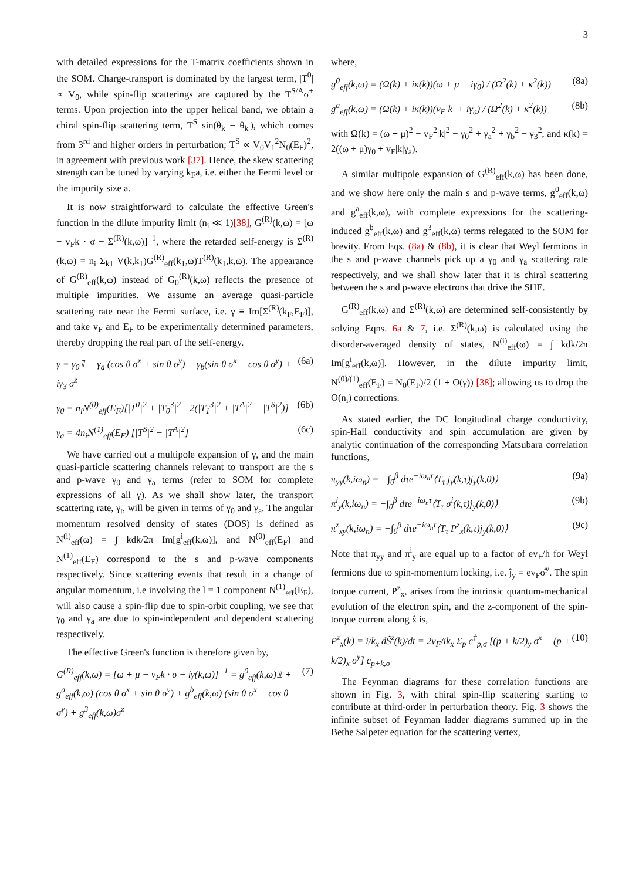3
with detailed expressions for the T-matrix coefficients shown in the SOM. Charge-transport is dominated by the largest term, |T<sup>0</sup>| ∝ V<sub>0</sub>, while spin-flip scatterings are captured by the T<sup>S/A</sup>σ<sup>±</sup> terms. Upon projection into the upper helical band, we obtain a chiral spin-flip scattering term, T<sup>S</sup> sin(θ<sub>k</sub> − θ<sub>k′</sub>), which comes from 3<sup>rd</sup> and higher orders in perturbation; T<sup>S</sup> ∝ V<sub>0</sub>V<sub>1</sub><sup>2</sup>N<sub>0</sub>(E<sub>F</sub>)<sup>2</sup>, in agreement with previous work [37]. Hence, the skew scattering strength can be tuned by varying k<sub>F</sub>a, i.e. either the Fermi level or the impurity size a.
It is now straightforward to calculate the effective Green's function in the dilute impurity limit (n<sub>i</sub> ≪ 1)[38], G<sup>(R)</sup>(k,ω) = [ω − v<sub>F</sub>k · σ − Σ<sup>(R)</sup>(k,ω)]<sup>−1</sup>, where the retarded self-energy is Σ<sup>(R)</sup>(k,ω) = n<sub>i</sub> Σ<sub>k1</sub> V(k,k<sub>1</sub>)G<sup>(R)</sup><sub>eff</sub>(k<sub>1</sub>,ω)T<sup>(R)</sup>(k<sub>1</sub>,k,ω). The appearance of G<sup>(R)</sup><sub>eff</sub>(k,ω) instead of G<sub>0</sub><sup>(R)</sup>(k,ω) reflects the presence of multiple impurities. We assume an average quasi-particle scattering rate near the Fermi surface, i.e. γ ≡ Im[Σ<sup>(R)</sup>(k<sub>F</sub>,E<sub>F</sub>)], and take v<sub>F</sub> and E<sub>F</sub> to be experimentally determined parameters, thereby dropping the real part of the self-energy.
γ = γ<sub>0</sub>𝟙 − γ<sub>a</sub> (cos θ σ<sup>x</sup> + sin θ σ<sup>y</sup>) − γ<sub>b</sub>(sin θ σ<sup>x</sup> − cos θ σ<sup>y</sup>) + iγ<sub>3</sub> σ<sup>z</sup> (6a)
γ<sub>0</sub> = n<sub>i</sub>N<sup>(0)</sup><sub>eff</sub>(E<sub>F</sub>)[|T<sup>0</sup>|<sup>2</sup> + |T<sub>0</sub><sup>3</sup>|<sup>2</sup> −2(|T<sub>1</sub><sup>3</sup>|<sup>2</sup> + |T<sup>A</sup>|<sup>2</sup> − |T<sup>S</sup>|<sup>2</sup>)] (6b)
γ<sub>a</sub> = 4n<sub>i</sub>N<sup>(1)</sup><sub>eff</sub>(E<sub>F</sub>) [|T<sup>S</sup>|<sup>2</sup> − |T<sup>A</sup>|<sup>2</sup>] (6c)
We have carried out a multipole expansion of γ, and the main quasi-particle scattering channels relevant to transport are the s and p-wave γ<sub>0</sub> and γ<sub>a</sub> terms (refer to SOM for complete expressions of all γ). As we shall show later, the transport scattering rate, γ<sub>t</sub>, will be given in terms of γ<sub>0</sub> and γ<sub>a</sub>. The angular momentum resolved density of states (DOS) is defined as N<sup>(i)</sup><sub>eff</sub>(ω) = ∫ kdk/2π Im[g<sup>i</sup><sub>eff</sub>(k,ω)], and N<sup>(0)</sup><sub>eff</sub>(E<sub>F</sub>) and N<sup>(1)</sup><sub>eff</sub>(E<sub>F</sub>) correspond to the s and p-wave components respectively. Since scattering events that result in a change of angular momentum, i.e involving the l = 1 component N<sup>(1)</sup><sub>eff</sub>(E<sub>F</sub>), will also cause a spin-flip due to spin-orbit coupling, we see that γ<sub>0</sub> and γ<sub>a</sub> are due to spin-independent and dependent scattering respectively.
The effective Green's function is therefore given by,
G<sup>(R)</sup><sub>eff</sub>(k,ω) = [ω + μ − v<sub>F</sub>k · σ − iγ(k,ω)]<sup>−1</sup> = g<sup>0</sup><sub>eff</sub>(k,ω)𝟙 + g<sup>a</sup><sub>eff</sub>(k,ω) (cos θ σ<sup>x</sup> + sin θ σ<sup>y</sup>) + g<sup>b</sup><sub>eff</sub>(k,ω) (sin θ σ<sup>x</sup> − cos θ σ<sup>y</sup>) + g<sup>3</sup><sub>eff</sub>(k,ω)σ<sup>z</sup> (7)
where,
g<sup>0</sup><sub>eff</sub>(k,ω) = (Ω(k) + iκ(k))(ω + μ − iγ<sub>0</sub>) / (Ω<sup>2</sup>(k) + κ<sup>2</sup>(k)) (8a)
g<sup>a</sup><sub>eff</sub>(k,ω) = (Ω(k) + iκ(k))(v<sub>F</sub>|k| + iγ<sub>a</sub>) / (Ω<sup>2</sup>(k) + κ<sup>2</sup>(k)) (8b)
with Ω(k) = (ω + μ)<sup>2</sup> − v<sub>F</sub><sup>2</sup>|k|<sup>2</sup> − γ<sub>0</sub><sup>2</sup> + γ<sub>a</sub><sup>2</sup> + γ<sub>b</sub><sup>2</sup> − γ<sub>3</sub><sup>2</sup>, and κ(k) = 2((ω + μ)γ<sub>0</sub> + v<sub>F</sub>|k|γ<sub>a</sub>).
A similar multipole expansion of G<sup>(R)</sup><sub>eff</sub>(k,ω) has been done, and we show here only the main s and p-wave terms, g<sup>0</sup><sub>eff</sub>(k,ω) and g<sup>a</sup><sub>eff</sub>(k,ω), with complete expressions for the scattering-induced g<sup>b</sup><sub>eff</sub>(k,ω) and g<sup>3</sup><sub>eff</sub>(k,ω) terms relegated to the SOM for brevity. From Eqs. (8a) & (8b), it is clear that Weyl fermions in the s and p-wave channels pick up a γ<sub>0</sub> and γ<sub>a</sub> scattering rate respectively, and we shall show later that it is chiral scattering between the s and p-wave electrons that drive the SHE.
G<sup>(R)</sup><sub>eff</sub>(k,ω) and Σ<sup>(R)</sup>(k,ω) are determined self-consistently by solving Eqns. 6a & 7, i.e. Σ<sup>(R)</sup>(k,ω) is calculated using the disorder-averaged density of states, N<sup>(i)</sup><sub>eff</sub>(ω) = ∫ kdk/2π Im[g<sup>i</sup><sub>eff</sub>(k,ω)]. However, in the dilute impurity limit, N<sup>(0)/(1)</sup><sub>eff</sub>(E<sub>F</sub>) = N<sub>0</sub>(E<sub>F</sub>)/2 (1 + O(γ)) [38]; allowing us to drop the O(n<sub>i</sub>) corrections.
As stated earlier, the DC longitudinal charge conductivity, spin-Hall conductivity and spin accumulation are given by analytic continuation of the corresponding Matsubara correlation functions,
π<sub>yy</sub>(k,iω<sub>n</sub>) = −∫<sub>0</sub><sup>β</sup> dτe<sup>−iω<sub>n</sub>τ</sup>⟨T<sub>τ</sub> j<sub>y</sub>(k,τ)j<sub>y</sub>(k,0)⟩ (9a)
π<sup>i</sup><sub>y</sub>(k,iω<sub>n</sub>) = −∫<sub>0</sub><sup>β</sup> dτe<sup>−iω<sub>n</sub>τ</sup>⟨T<sub>τ</sub> σ<sup>i</sup>(k,τ)j<sub>y</sub>(k,0)⟩ (9b)
π<sup>z</sup><sub>xy</sub>(k,iω<sub>n</sub>) = −∫<sub>0</sub><sup>β</sup> dτe<sup>−iω<sub>n</sub>τ</sup>⟨T<sub>τ</sub> P<sup>z</sup><sub>x</sub>(k,τ)j<sub>y</sub>(k,0)⟩ (9c)
Note that π<sub>yy</sub> and π<sup>i</sup><sub>y</sub> are equal up to a factor of ev<sub>F</sub>/ħ for Weyl fermions due to spin-momentum locking, i.e. ĵ<sub>y</sub> = ev<sub>F</sub>σ̂<sup>y</sup>. The spin torque current, P<sup>z</sup><sub>x</sub>, arises from the intrinsic quantum-mechanical evolution of the electron spin, and the z-component of the spin-torque current along x̂ is,
P<sup>z</sup><sub>x</sub>(k) = i/k<sub>x</sub> dŜ<sup>z</sup>(k)/dt = 2v<sub>F</sub>/ik<sub>x</sub> Σ<sub>p</sub> c<sup>†</sup><sub>p,σ</sub> [(p + k/2)<sub>y</sub> σ<sup>x</sup> − (p + k/2)<sub>x</sub> σ<sup>y</sup>] c<sub>p+k,σ′</sub> (10)
The Feynman diagrams for these correlation functions are shown in Fig. 3, with chiral spin-flip scattering starting to contribute at third-order in perturbation theory. Fig. 3 shows the infinite subset of Feynman ladder diagrams summed up in the Bethe Salpeter equation for the scattering vertex,